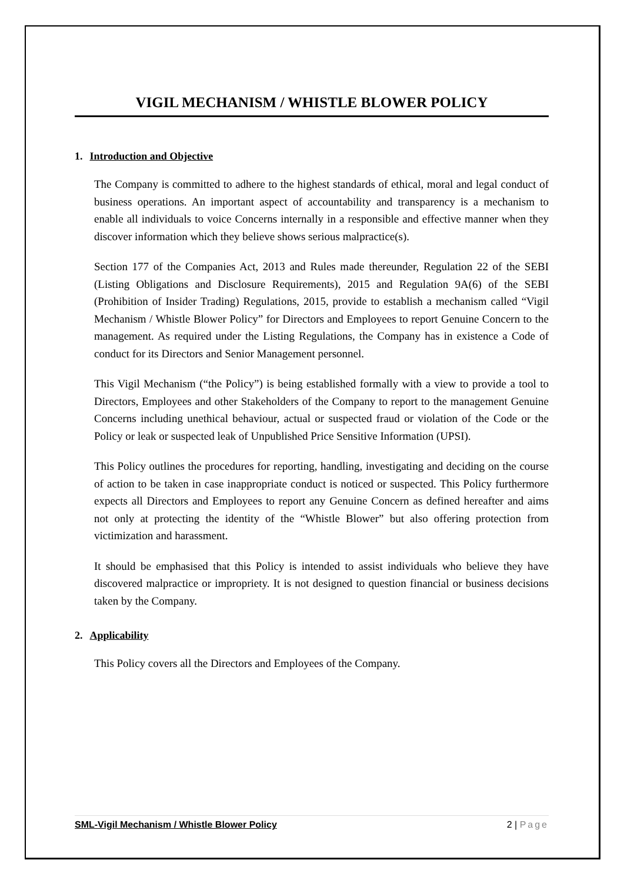VIGIL MECHANISM / WHISTLE BLOWER POLICY
1. Introduction and Objective
The Company is committed to adhere to the highest standards of ethical, moral and legal conduct of business operations. An important aspect of accountability and transparency is a mechanism to enable all individuals to voice Concerns internally in a responsible and effective manner when they discover information which they believe shows serious malpractice(s).
Section 177 of the Companies Act, 2013 and Rules made thereunder, Regulation 22 of the SEBI (Listing Obligations and Disclosure Requirements), 2015 and Regulation 9A(6) of the SEBI (Prohibition of Insider Trading) Regulations, 2015, provide to establish a mechanism called “Vigil Mechanism / Whistle Blower Policy” for Directors and Employees to report Genuine Concern to the management. As required under the Listing Regulations, the Company has in existence a Code of conduct for its Directors and Senior Management personnel.
This Vigil Mechanism (“the Policy”) is being established formally with a view to provide a tool to Directors, Employees and other Stakeholders of the Company to report to the management Genuine Concerns including unethical behaviour, actual or suspected fraud or violation of the Code or the Policy or leak or suspected leak of Unpublished Price Sensitive Information (UPSI).
This Policy outlines the procedures for reporting, handling, investigating and deciding on the course of action to be taken in case inappropriate conduct is noticed or suspected. This Policy furthermore expects all Directors and Employees to report any Genuine Concern as defined hereafter and aims not only at protecting the identity of the “Whistle Blower” but also offering protection from victimization and harassment.
It should be emphasised that this Policy is intended to assist individuals who believe they have discovered malpractice or impropriety. It is not designed to question financial or business decisions taken by the Company.
2. Applicability
This Policy covers all the Directors and Employees of the Company.
SML-Vigil Mechanism / Whistle Blower Policy 2 | Page